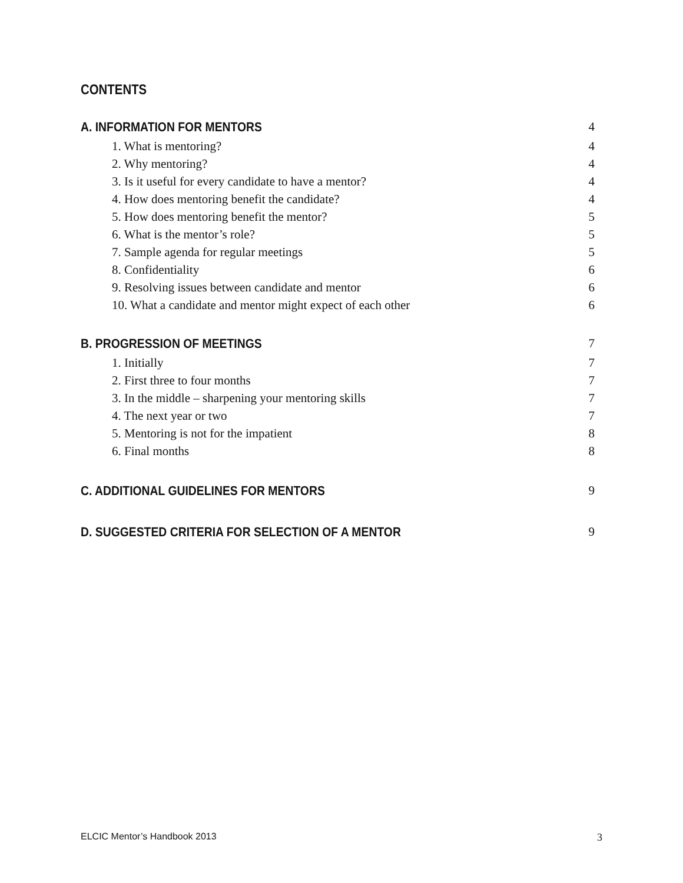CONTENTS
A. INFORMATION FOR MENTORS 4
1. What is mentoring? 4
2. Why mentoring? 4
3. Is it useful for every candidate to have a mentor? 4
4. How does mentoring benefit the candidate? 4
5. How does mentoring benefit the mentor? 5
6. What is the mentor’s role? 5
7. Sample agenda for regular meetings 5
8. Confidentiality 6
9. Resolving issues between candidate and mentor 6
10. What a candidate and mentor might expect of each other 6
B. PROGRESSION OF MEETINGS 7
1. Initially 7
2. First three to four months 7
3. In the middle – sharpening your mentoring skills 7
4. The next year or two 7
5. Mentoring is not for the impatient 8
6. Final months 8
C. ADDITIONAL GUIDELINES FOR MENTORS 9
D. SUGGESTED CRITERIA FOR SELECTION OF A MENTOR 9
ELCIC Mentor’s Handbook 2013 3